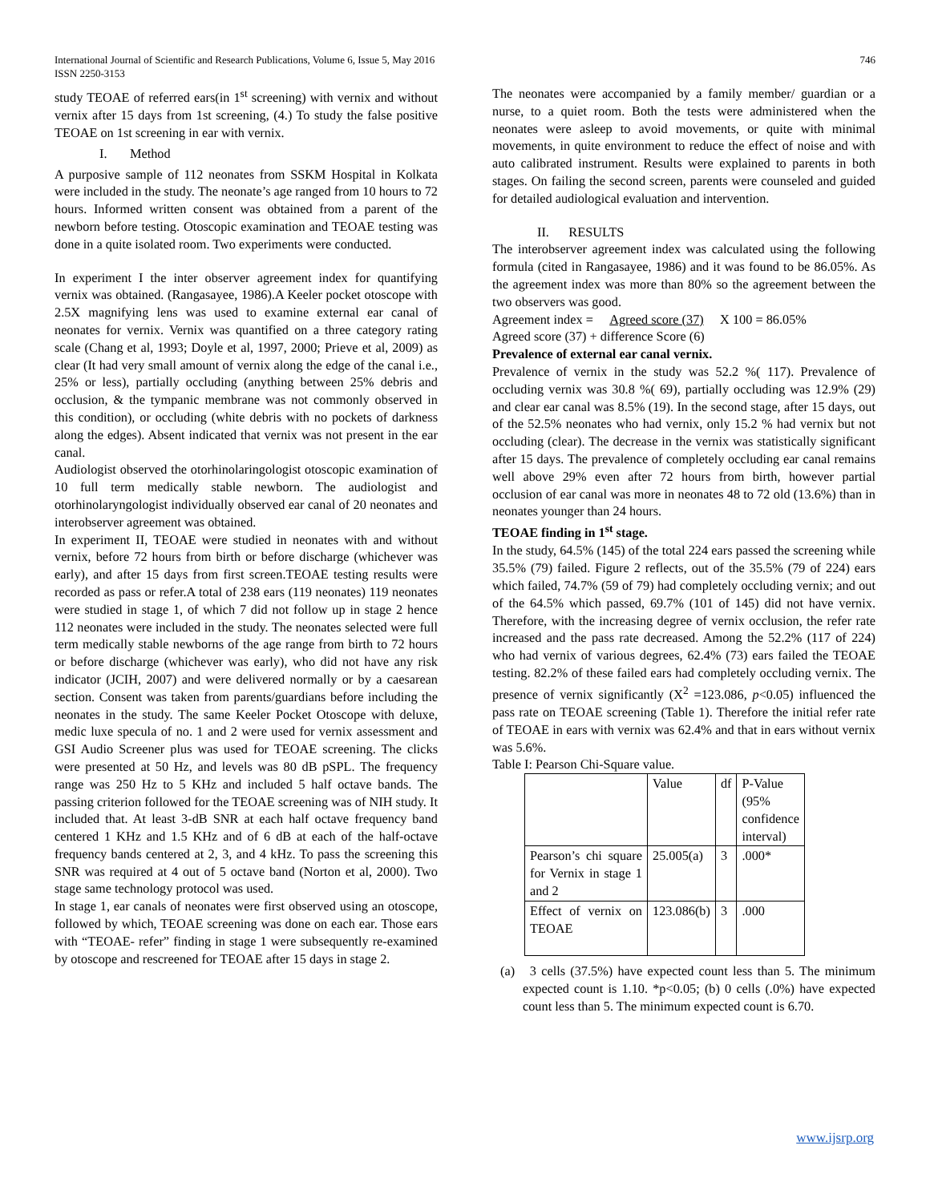International Journal of Scientific and Research Publications, Volume 6, Issue 5, May 2016
ISSN 2250-3153
746
study TEOAE of referred ears(in 1<sup>st</sup> screening) with vernix and without vernix after 15 days from 1st screening, (4.) To study the false positive TEOAE on 1st screening in ear with vernix.
I. Method
A purposive sample of 112 neonates from SSKM Hospital in Kolkata were included in the study. The neonate’s age ranged from 10 hours to 72 hours. Informed written consent was obtained from a parent of the newborn before testing. Otoscopic examination and TEOAE testing was done in a quite isolated room. Two experiments were conducted.
In experiment I the inter observer agreement index for quantifying vernix was obtained. (Rangasayee, 1986).A Keeler pocket otoscope with 2.5X magnifying lens was used to examine external ear canal of neonates for vernix. Vernix was quantified on a three category rating scale (Chang et al, 1993; Doyle et al, 1997, 2000; Prieve et al, 2009) as clear (It had very small amount of vernix along the edge of the canal i.e., 25% or less), partially occluding (anything between 25% debris and occlusion, & the tympanic membrane was not commonly observed in this condition), or occluding (white debris with no pockets of darkness along the edges). Absent indicated that vernix was not present in the ear canal.
Audiologist observed the otorhinolaringologist otoscopic examination of 10 full term medically stable newborn. The audiologist and otorhinolaryngologist individually observed ear canal of 20 neonates and interobserver agreement was obtained.
In experiment II, TEOAE were studied in neonates with and without vernix, before 72 hours from birth or before discharge (whichever was early), and after 15 days from first screen.TEOAE testing results were recorded as pass or refer.A total of 238 ears (119 neonates) 119 neonates were studied in stage 1, of which 7 did not follow up in stage 2 hence 112 neonates were included in the study. The neonates selected were full term medically stable newborns of the age range from birth to 72 hours or before discharge (whichever was early), who did not have any risk indicator (JCIH, 2007) and were delivered normally or by a caesarean section. Consent was taken from parents/guardians before including the neonates in the study. The same Keeler Pocket Otoscope with deluxe, medic luxe specula of no. 1 and 2 were used for vernix assessment and GSI Audio Screener plus was used for TEOAE screening. The clicks were presented at 50 Hz, and levels was 80 dB pSPL. The frequency range was 250 Hz to 5 KHz and included 5 half octave bands. The passing criterion followed for the TEOAE screening was of NIH study. It included that. At least 3-dB SNR at each half octave frequency band centered 1 KHz and 1.5 KHz and of 6 dB at each of the half-octave frequency bands centered at 2, 3, and 4 kHz. To pass the screening this SNR was required at 4 out of 5 octave band (Norton et al, 2000). Two stage same technology protocol was used.
In stage 1, ear canals of neonates were first observed using an otoscope, followed by which, TEOAE screening was done on each ear. Those ears with “TEOAE- refer” finding in stage 1 were subsequently re-examined by otoscope and rescreened for TEOAE after 15 days in stage 2.
The neonates were accompanied by a family member/ guardian or a nurse, to a quiet room. Both the tests were administered when the neonates were asleep to avoid movements, or quite with minimal movements, in quite environment to reduce the effect of noise and with auto calibrated instrument. Results were explained to parents in both stages. On failing the second screen, parents were counseled and guided for detailed audiological evaluation and intervention.
II. RESULTS
The interobserver agreement index was calculated using the following formula (cited in Rangasayee, 1986) and it was found to be 86.05%. As the agreement index was more than 80% so the agreement between the two observers was good.
Agreement index = Agreed score (37) X 100 = 86.05%
Agreed score (37) + difference Score (6)
Prevalence of external ear canal vernix.
Prevalence of vernix in the study was 52.2 %( 117). Prevalence of occluding vernix was 30.8 %( 69), partially occluding was 12.9% (29) and clear ear canal was 8.5% (19). In the second stage, after 15 days, out of the 52.5% neonates who had vernix, only 15.2 % had vernix but not occluding (clear). The decrease in the vernix was statistically significant after 15 days. The prevalence of completely occluding ear canal remains well above 29% even after 72 hours from birth, however partial occlusion of ear canal was more in neonates 48 to 72 old (13.6%) than in neonates younger than 24 hours.
TEOAE finding in 1<sup>st</sup> stage.
In the study, 64.5% (145) of the total 224 ears passed the screening while 35.5% (79) failed. Figure 2 reflects, out of the 35.5% (79 of 224) ears which failed, 74.7% (59 of 79) had completely occluding vernix; and out of the 64.5% which passed, 69.7% (101 of 145) did not have vernix. Therefore, with the increasing degree of vernix occlusion, the refer rate increased and the pass rate decreased. Among the 52.2% (117 of 224) who had vernix of various degrees, 62.4% (73) ears failed the TEOAE testing. 82.2% of these failed ears had completely occluding vernix. The presence of vernix significantly (X<sup>2</sup> =123.086, p<0.05) influenced the pass rate on TEOAE screening (Table 1). Therefore the initial refer rate of TEOAE in ears with vernix was 62.4% and that in ears without vernix was 5.6%.
Table I: Pearson Chi-Square value.
| | Value | df | P-Value (95% confidence interval) |
| Pearson’s chi square for Vernix in stage 1 and 2 | 25.005(a) | 3 | .000* |
| Effect of vernix on TEOAE | 123.086(b) | 3 | .000 |
(a) 3 cells (37.5%) have expected count less than 5. The minimum expected count is 1.10. *p<0.05; (b) 0 cells (.0%) have expected count less than 5. The minimum expected count is 6.70.
www.ijsrp.org